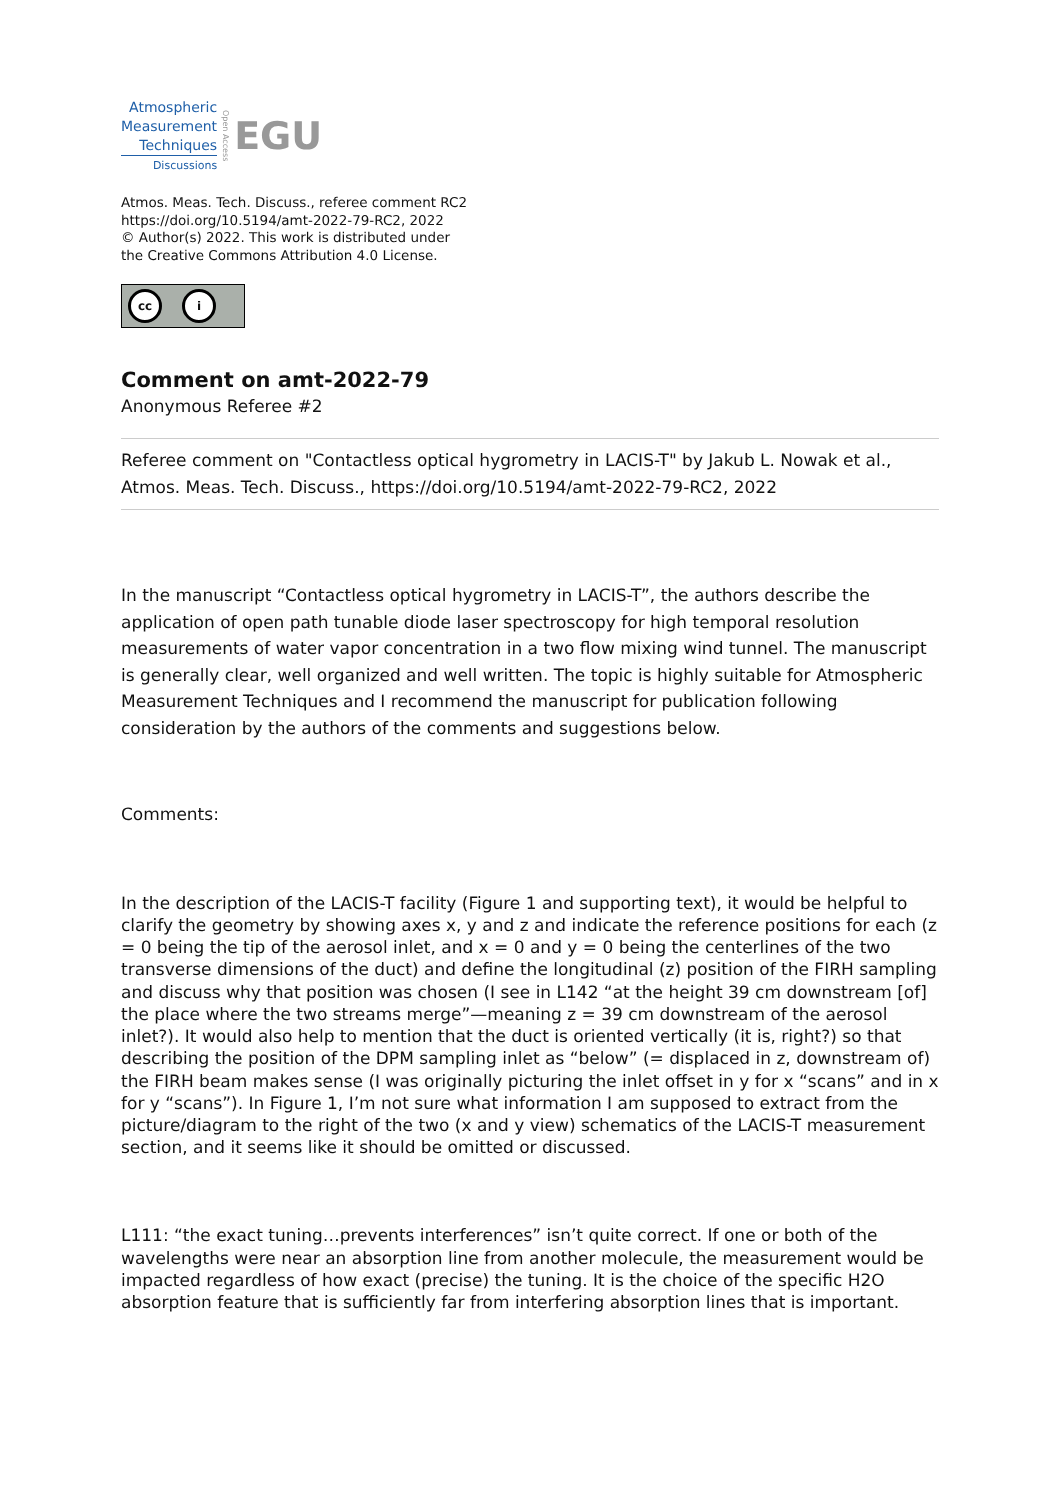Atmospheric
Measurement
Techniques
Discussions
Open Access
EGU
Atmos. Meas. Tech. Discuss., referee comment RC2
https://doi.org/10.5194/amt-2022-79-RC2, 2022
© Author(s) 2022. This work is distributed under
the Creative Commons Attribution 4.0 License.
cc i
Comment on amt-2022-79
Anonymous Referee #2
Referee comment on "Contactless optical hygrometry in LACIS-T" by Jakub L. Nowak et al., Atmos. Meas. Tech. Discuss., https://doi.org/10.5194/amt-2022-79-RC2, 2022
In the manuscript “Contactless optical hygrometry in LACIS-T”, the authors describe the application of open path tunable diode laser spectroscopy for high temporal resolution measurements of water vapor concentration in a two flow mixing wind tunnel. The manuscript is generally clear, well organized and well written. The topic is highly suitable for Atmospheric Measurement Techniques and I recommend the manuscript for publication following consideration by the authors of the comments and suggestions below.
Comments:
In the description of the LACIS-T facility (Figure 1 and supporting text), it would be helpful to clarify the geometry by showing axes x, y and z and indicate the reference positions for each (z = 0 being the tip of the aerosol inlet, and x = 0 and y = 0 being the centerlines of the two transverse dimensions of the duct) and define the longitudinal (z) position of the FIRH sampling and discuss why that position was chosen (I see in L142 “at the height 39 cm downstream [of] the place where the two streams merge”—meaning z = 39 cm downstream of the aerosol inlet?). It would also help to mention that the duct is oriented vertically (it is, right?) so that describing the position of the DPM sampling inlet as “below” (= displaced in z, downstream of) the FIRH beam makes sense (I was originally picturing the inlet offset in y for x “scans” and in x for y “scans”). In Figure 1, I’m not sure what information I am supposed to extract from the picture/diagram to the right of the two (x and y view) schematics of the LACIS-T measurement section, and it seems like it should be omitted or discussed.
L111: “the exact tuning…prevents interferences” isn’t quite correct. If one or both of the wavelengths were near an absorption line from another molecule, the measurement would be impacted regardless of how exact (precise) the tuning. It is the choice of the specific H2O absorption feature that is sufficiently far from interfering absorption lines that is important.